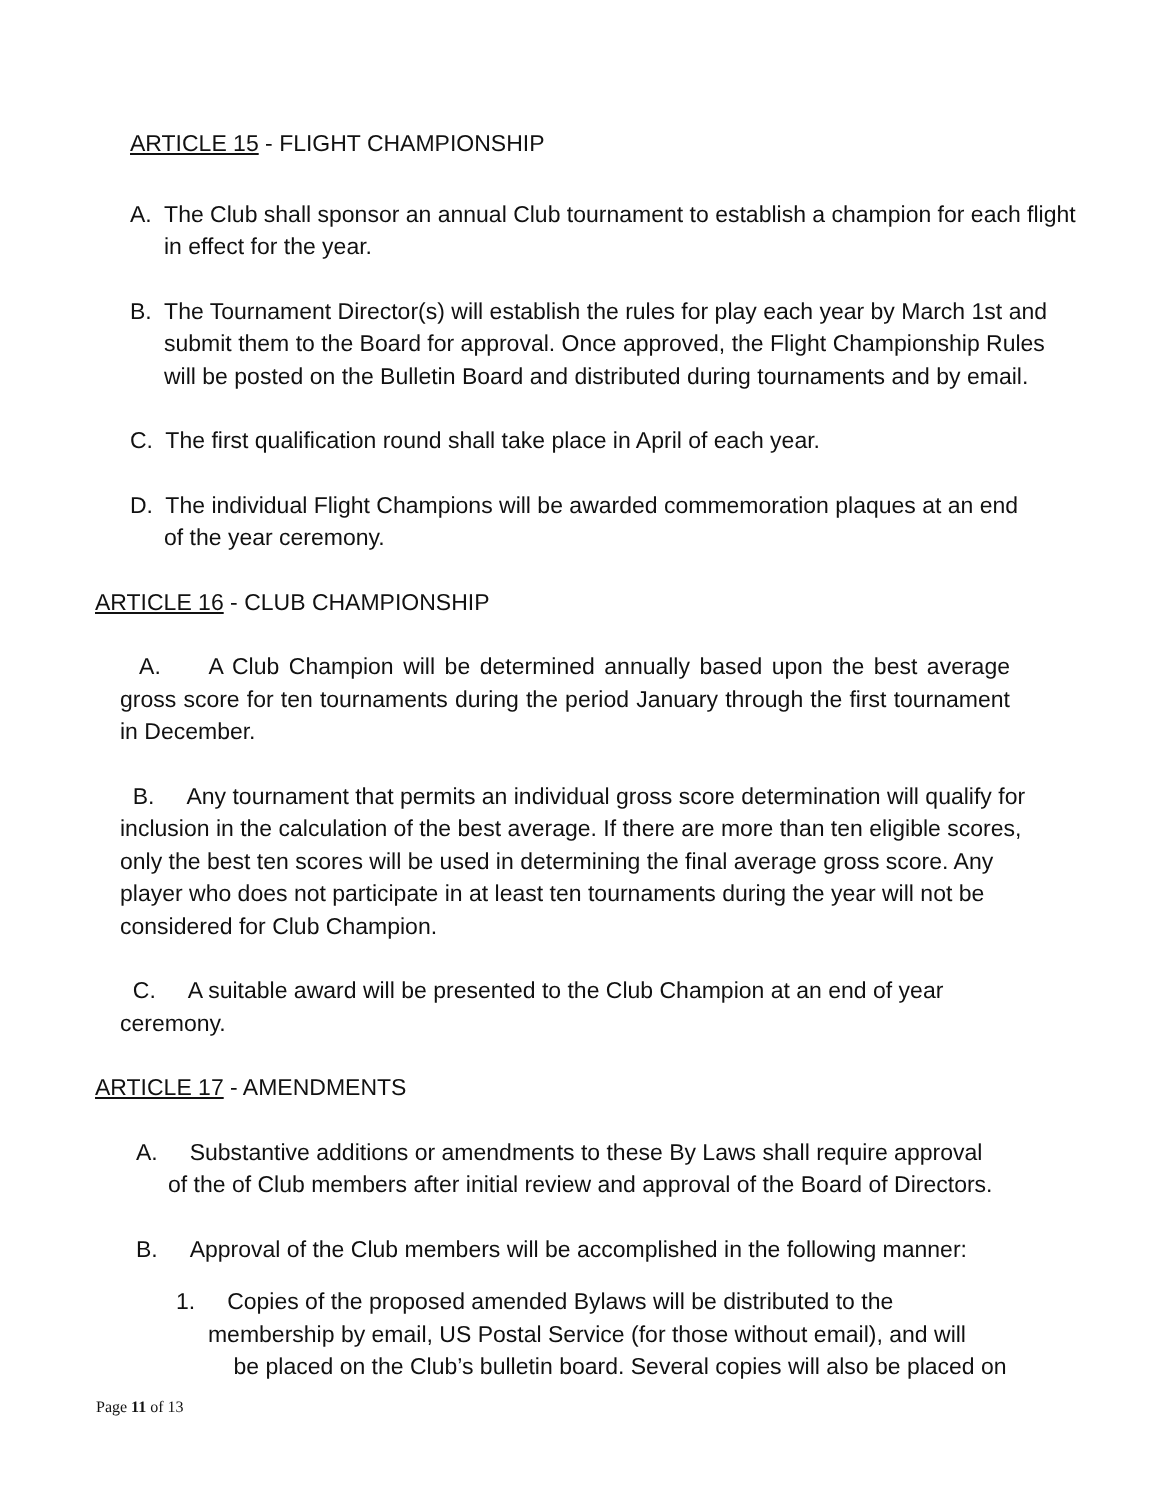ARTICLE 15 - FLIGHT CHAMPIONSHIP
A. The Club shall sponsor an annual Club tournament to establish a champion for each flight in effect for the year.
B. The Tournament Director(s) will establish the rules for play each year by March 1st and submit them to the Board for approval. Once approved, the Flight Championship Rules will be posted on the Bulletin Board and distributed during tournaments and by email.
C. The first qualification round shall take place in April of each year.
D. The individual Flight Champions will be awarded commemoration plaques at an end of the year ceremony.
ARTICLE 16 - CLUB CHAMPIONSHIP
A. A Club Champion will be determined annually based upon the best average gross score for ten tournaments during the period January through the first tournament in December.
B. Any tournament that permits an individual gross score determination will qualify for inclusion in the calculation of the best average. If there are more than ten eligible scores, only the best ten scores will be used in determining the final average gross score. Any player who does not participate in at least ten tournaments during the year will not be considered for Club Champion.
C. A suitable award will be presented to the Club Champion at an end of year ceremony.
ARTICLE 17 - AMENDMENTS
A. Substantive additions or amendments to these By Laws shall require approval
of the of Club members after initial review and approval of the Board of Directors.
B. Approval of the Club members will be accomplished in the following manner:
1. Copies of the proposed amended Bylaws will be distributed to the
membership by email, US Postal Service (for those without email), and will
be placed on the Club’s bulletin board. Several copies will also be placed on
Page 11 of 13